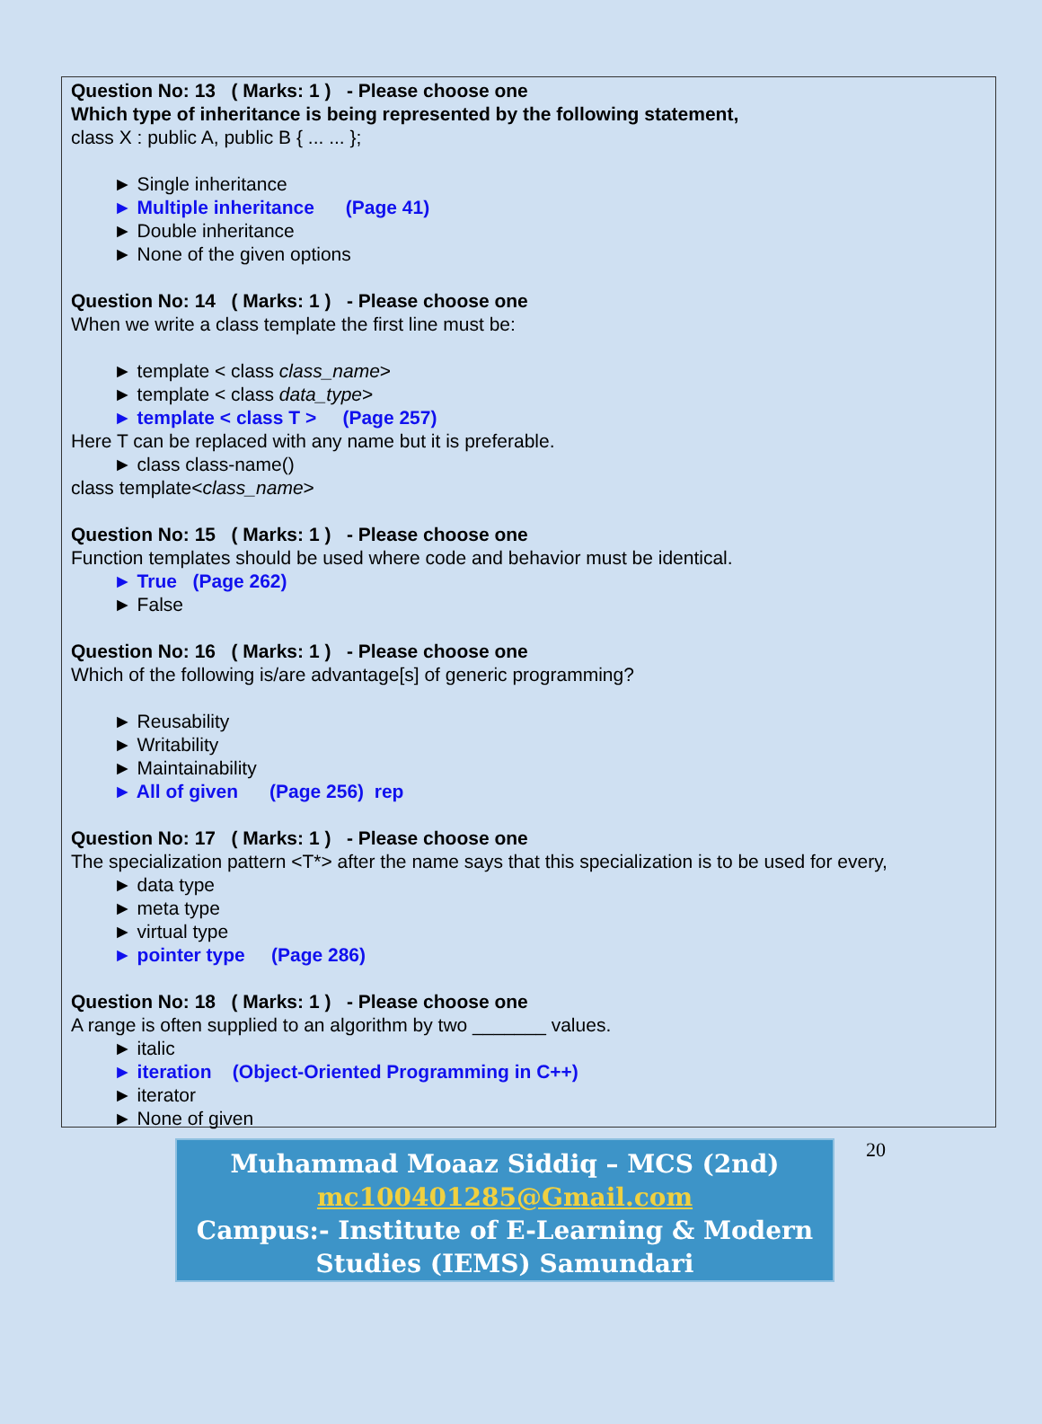Question No: 13 ( Marks: 1 ) - Please choose one
Which type of inheritance is being represented by the following statement,
class X : public A, public B { ... ... };
► Single inheritance
► Multiple inheritance (Page 41)
► Double inheritance
► None of the given options
Question No: 14 ( Marks: 1 ) - Please choose one
When we write a class template the first line must be:
► template < class class_name>
► template < class data_type>
► template < class T > (Page 257)
Here T can be replaced with any name but it is preferable.
► class class-name()
class template<class_name>
Question No: 15 ( Marks: 1 ) - Please choose one
Function templates should be used where code and behavior must be identical.
► True (Page 262)
► False
Question No: 16 ( Marks: 1 ) - Please choose one
Which of the following is/are advantage[s] of generic programming?
► Reusability
► Writability
► Maintainability
► All of given (Page 256) rep
Question No: 17 ( Marks: 1 ) - Please choose one
The specialization pattern <T*> after the name says that this specialization is to be used for every,
► data type
► meta type
► virtual type
► pointer type (Page 286)
Question No: 18 ( Marks: 1 ) - Please choose one
A range is often supplied to an algorithm by two _______ values.
► italic
► iteration (Object-Oriented Programming in C++)
► iterator
► None of given
Muhammad Moaaz Siddiq – MCS (2nd)
mc100401285@Gmail.com
Campus:- Institute of E-Learning & Modern
Studies (IEMS) Samundari
20